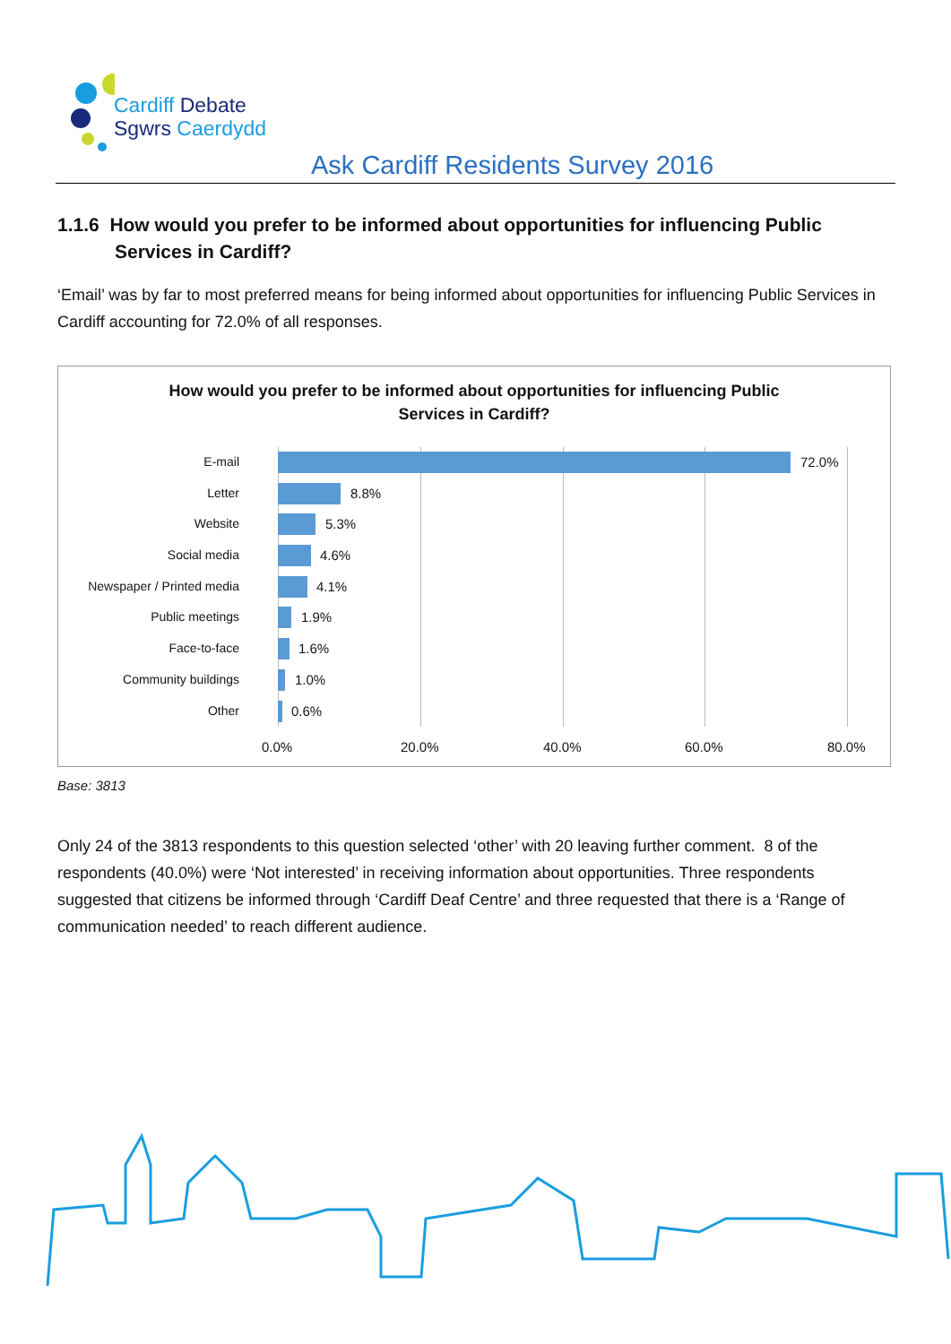Cardiff Debate
Sgwrs Caerdydd
Ask Cardiff Residents Survey 2016
1.1.6 How would you prefer to be informed about opportunities for influencing Public Services in Cardiff?
‘Email’ was by far to most preferred means for being informed about opportunities for influencing Public Services in Cardiff accounting for 72.0% of all responses.
How would you prefer to be informed about opportunities for influencing Public
Services in Cardiff?
E-mail 72.0%
Letter 8.8%
Website 5.3%
Social media 4.6%
Newspaper / Printed media 4.1%
Public meetings 1.9%
Face-to-face 1.6%
Community buildings 1.0%
Other 0.6%
0.0% 20.0% 40.0% 60.0% 80.0%
Base: 3813
Only 24 of the 3813 respondents to this question selected ‘other’ with 20 leaving further comment. 8 of the respondents (40.0%) were ‘Not interested’ in receiving information about opportunities. Three respondents suggested that citizens be informed through ‘Cardiff Deaf Centre’ and three requested that there is a ‘Range of communication needed’ to reach different audience.